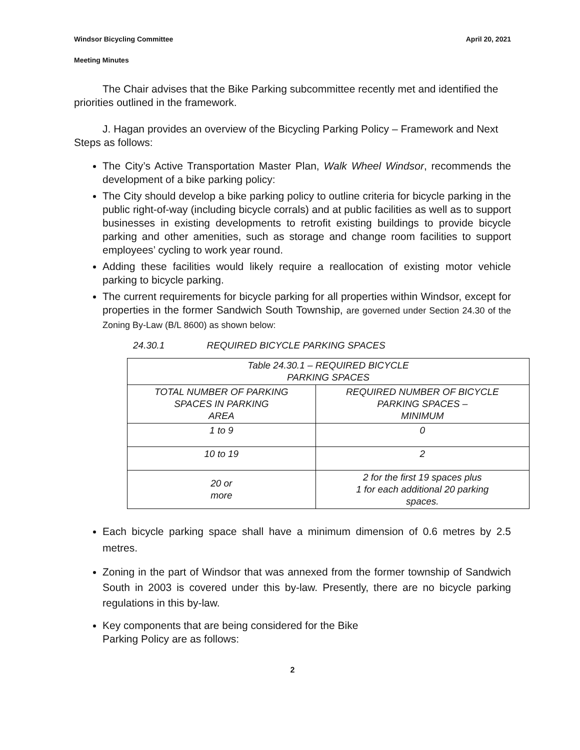Windsor Bicycling Committee April 20, 2021
Meeting Minutes
The Chair advises that the Bike Parking subcommittee recently met and identified the priorities outlined in the framework.
J. Hagan provides an overview of the Bicycling Parking Policy – Framework and Next Steps as follows:
The City’s Active Transportation Master Plan, Walk Wheel Windsor, recommends the development of a bike parking policy:
The City should develop a bike parking policy to outline criteria for bicycle parking in the public right-of-way (including bicycle corrals) and at public facilities as well as to support businesses in existing developments to retrofit existing buildings to provide bicycle parking and other amenities, such as storage and change room facilities to support employees’ cycling to work year round.
Adding these facilities would likely require a reallocation of existing motor vehicle parking to bicycle parking.
The current requirements for bicycle parking for all properties within Windsor, except for properties in the former Sandwich South Township, are governed under Section 24.30 of the Zoning By-Law (B/L 8600) as shown below:
24.30.1 REQUIRED BICYCLE PARKING SPACES
| Table 24.30.1 – REQUIRED BICYCLE PARKING SPACES | |
| TOTAL NUMBER OF PARKING SPACES IN PARKING AREA | REQUIRED NUMBER OF BICYCLE PARKING SPACES – MINIMUM |
| 1 to 9 | 0 |
| 10 to 19 | 2 |
| 20 or more | 2 for the first 19 spaces plus 1 for each additional 20 parking spaces. |
Each bicycle parking space shall have a minimum dimension of 0.6 metres by 2.5 metres.
Zoning in the part of Windsor that was annexed from the former township of Sandwich South in 2003 is covered under this by-law. Presently, there are no bicycle parking regulations in this by-law.
Key components that are being considered for the Bike
Parking Policy are as follows:
2